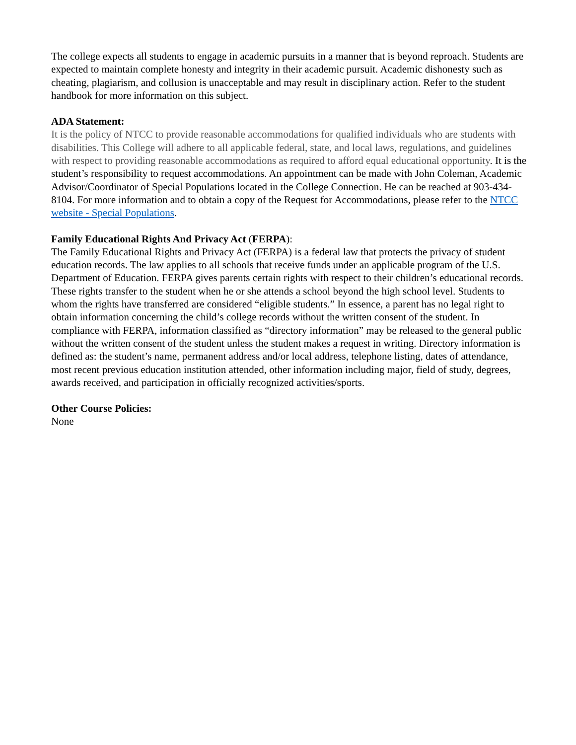The college expects all students to engage in academic pursuits in a manner that is beyond reproach. Students are expected to maintain complete honesty and integrity in their academic pursuit. Academic dishonesty such as cheating, plagiarism, and collusion is unacceptable and may result in disciplinary action. Refer to the student handbook for more information on this subject.
ADA Statement:
It is the policy of NTCC to provide reasonable accommodations for qualified individuals who are students with disabilities. This College will adhere to all applicable federal, state, and local laws, regulations, and guidelines with respect to providing reasonable accommodations as required to afford equal educational opportunity. It is the student’s responsibility to request accommodations. An appointment can be made with John Coleman, Academic Advisor/Coordinator of Special Populations located in the College Connection. He can be reached at 903-434-8104. For more information and to obtain a copy of the Request for Accommodations, please refer to the NTCC website - Special Populations.
Family Educational Rights And Privacy Act (FERPA):
The Family Educational Rights and Privacy Act (FERPA) is a federal law that protects the privacy of student education records. The law applies to all schools that receive funds under an applicable program of the U.S. Department of Education. FERPA gives parents certain rights with respect to their children’s educational records. These rights transfer to the student when he or she attends a school beyond the high school level. Students to whom the rights have transferred are considered “eligible students.” In essence, a parent has no legal right to obtain information concerning the child’s college records without the written consent of the student. In compliance with FERPA, information classified as “directory information” may be released to the general public without the written consent of the student unless the student makes a request in writing. Directory information is defined as: the student’s name, permanent address and/or local address, telephone listing, dates of attendance, most recent previous education institution attended, other information including major, field of study, degrees, awards received, and participation in officially recognized activities/sports.
Other Course Policies:
None